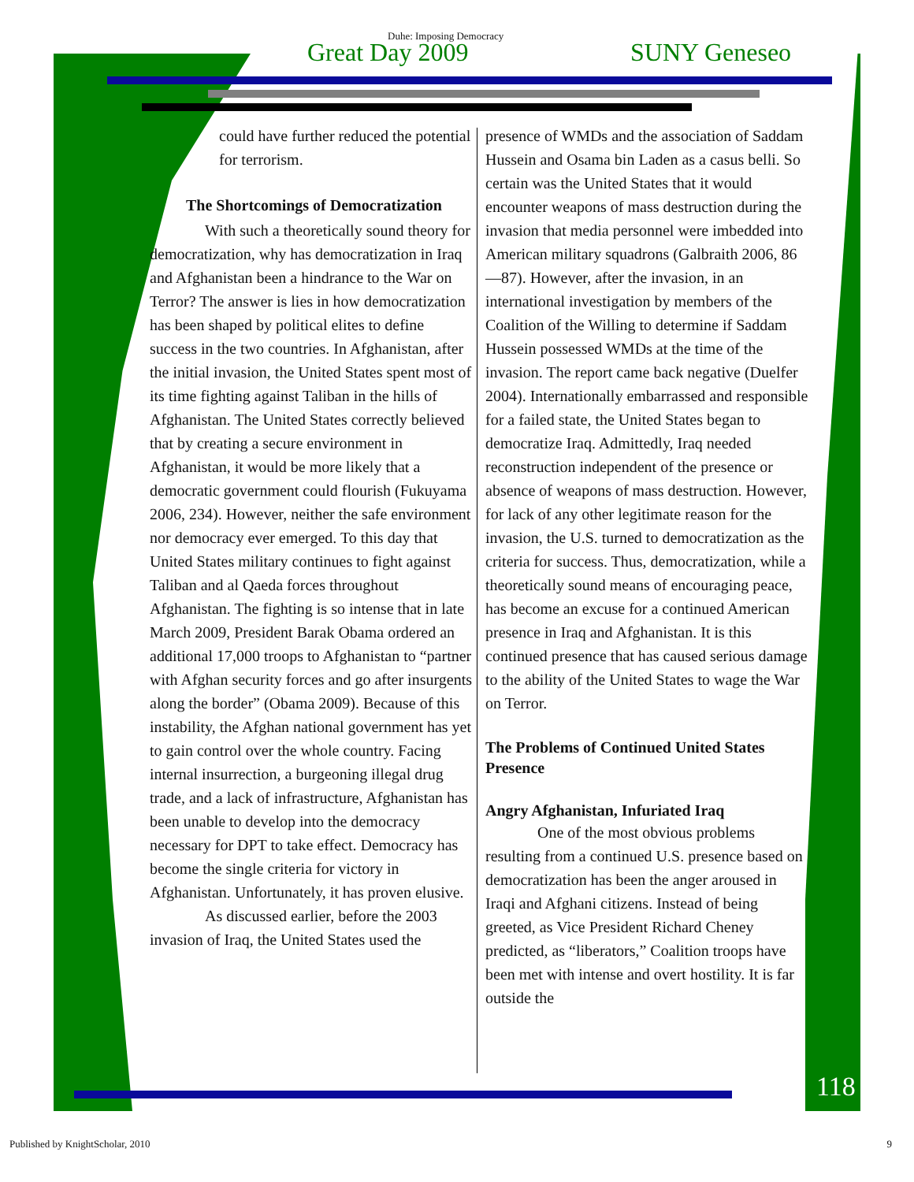Duhe: Imposing Democracy
Great Day 2009 SUNY Geneseo
could have further reduced the potential for terrorism.
The Shortcomings of Democratization
With such a theoretically sound theory for democratization, why has democratization in Iraq and Afghanistan been a hindrance to the War on Terror? The answer is lies in how democratization has been shaped by political elites to define success in the two countries. In Afghanistan, after the initial invasion, the United States spent most of its time fighting against Taliban in the hills of Afghanistan. The United States correctly believed that by creating a secure environment in Afghanistan, it would be more likely that a democratic government could flourish (Fukuyama 2006, 234). However, neither the safe environment nor democracy ever emerged. To this day that United States military continues to fight against Taliban and al Qaeda forces throughout Afghanistan. The fighting is so intense that in late March 2009, President Barak Obama ordered an additional 17,000 troops to Afghanistan to “partner with Afghan security forces and go after insurgents along the border” (Obama 2009). Because of this instability, the Afghan national government has yet to gain control over the whole country. Facing internal insurrection, a burgeoning illegal drug trade, and a lack of infrastructure, Afghanistan has been unable to develop into the democracy necessary for DPT to take effect. Democracy has become the single criteria for victory in Afghanistan. Unfortunately, it has proven elusive.
As discussed earlier, before the 2003 invasion of Iraq, the United States used the
presence of WMDs and the association of Saddam Hussein and Osama bin Laden as a casus belli. So certain was the United States that it would encounter weapons of mass destruction during the invasion that media personnel were imbedded into American military squadrons (Galbraith 2006, 86—87). However, after the invasion, in an international investigation by members of the Coalition of the Willing to determine if Saddam Hussein possessed WMDs at the time of the invasion. The report came back negative (Duelfer 2004). Internationally embarrassed and responsible for a failed state, the United States began to democratize Iraq. Admittedly, Iraq needed reconstruction independent of the presence or absence of weapons of mass destruction. However, for lack of any other legitimate reason for the invasion, the U.S. turned to democratization as the criteria for success. Thus, democratization, while a theoretically sound means of encouraging peace, has become an excuse for a continued American presence in Iraq and Afghanistan. It is this continued presence that has caused serious damage to the ability of the United States to wage the War on Terror.
The Problems of Continued United States Presence
Angry Afghanistan, Infuriated Iraq
One of the most obvious problems resulting from a continued U.S. presence based on democratization has been the anger aroused in Iraqi and Afghani citizens. Instead of being greeted, as Vice President Richard Cheney predicted, as “liberators,” Coalition troops have been met with intense and overt hostility. It is far outside the
118
Published by KnightScholar, 2010 9